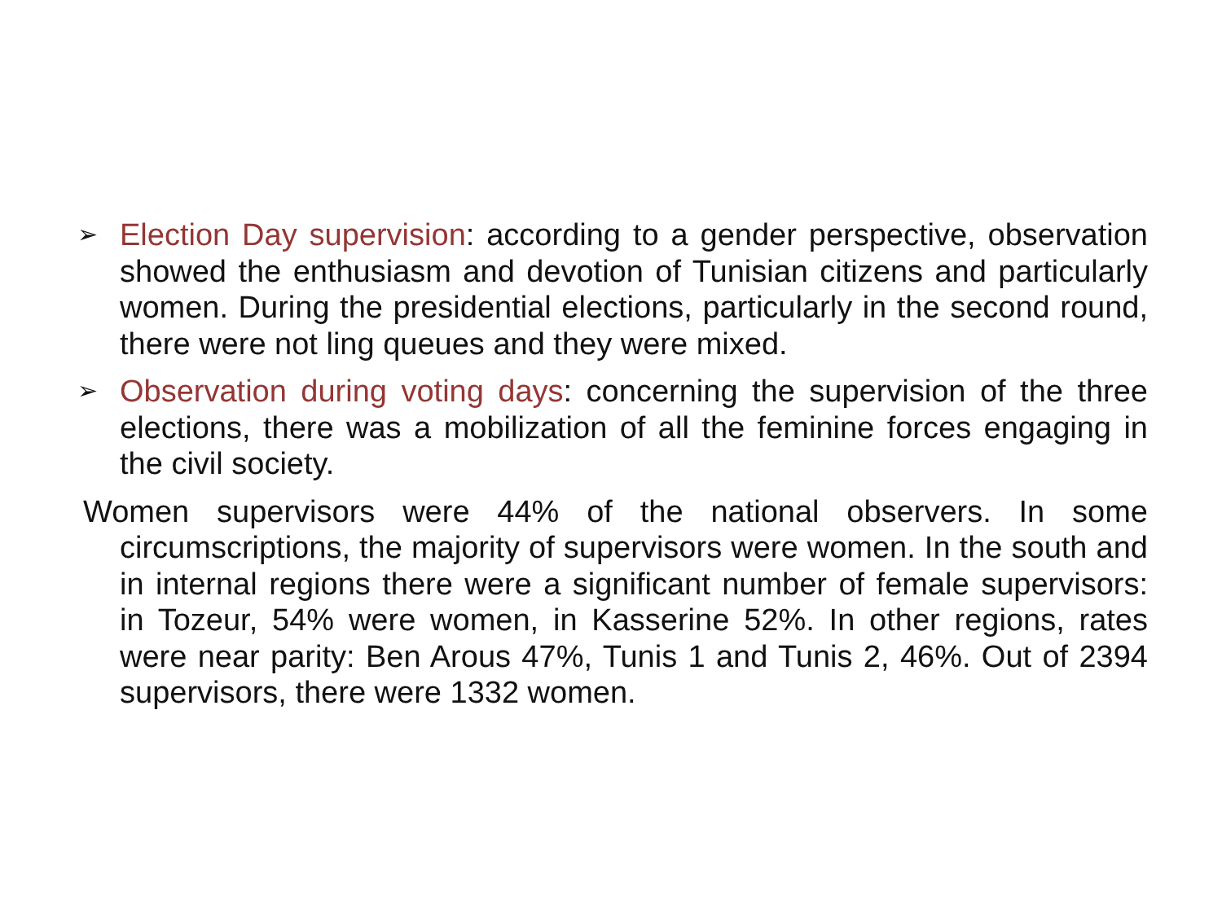➢ Election Day supervision: according to a gender perspective, observation showed the enthusiasm and devotion of Tunisian citizens and particularly women. During the presidential elections, particularly in the second round, there were not ling queues and they were mixed.
➢ Observation during voting days: concerning the supervision of the three elections, there was a mobilization of all the feminine forces engaging in the civil society.
Women supervisors were 44% of the national observers. In some circumscriptions, the majority of supervisors were women. In the south and in internal regions there were a significant number of female supervisors: in Tozeur, 54% were women, in Kasserine 52%. In other regions, rates were near parity: Ben Arous 47%, Tunis 1 and Tunis 2, 46%. Out of 2394 supervisors, there were 1332 women.